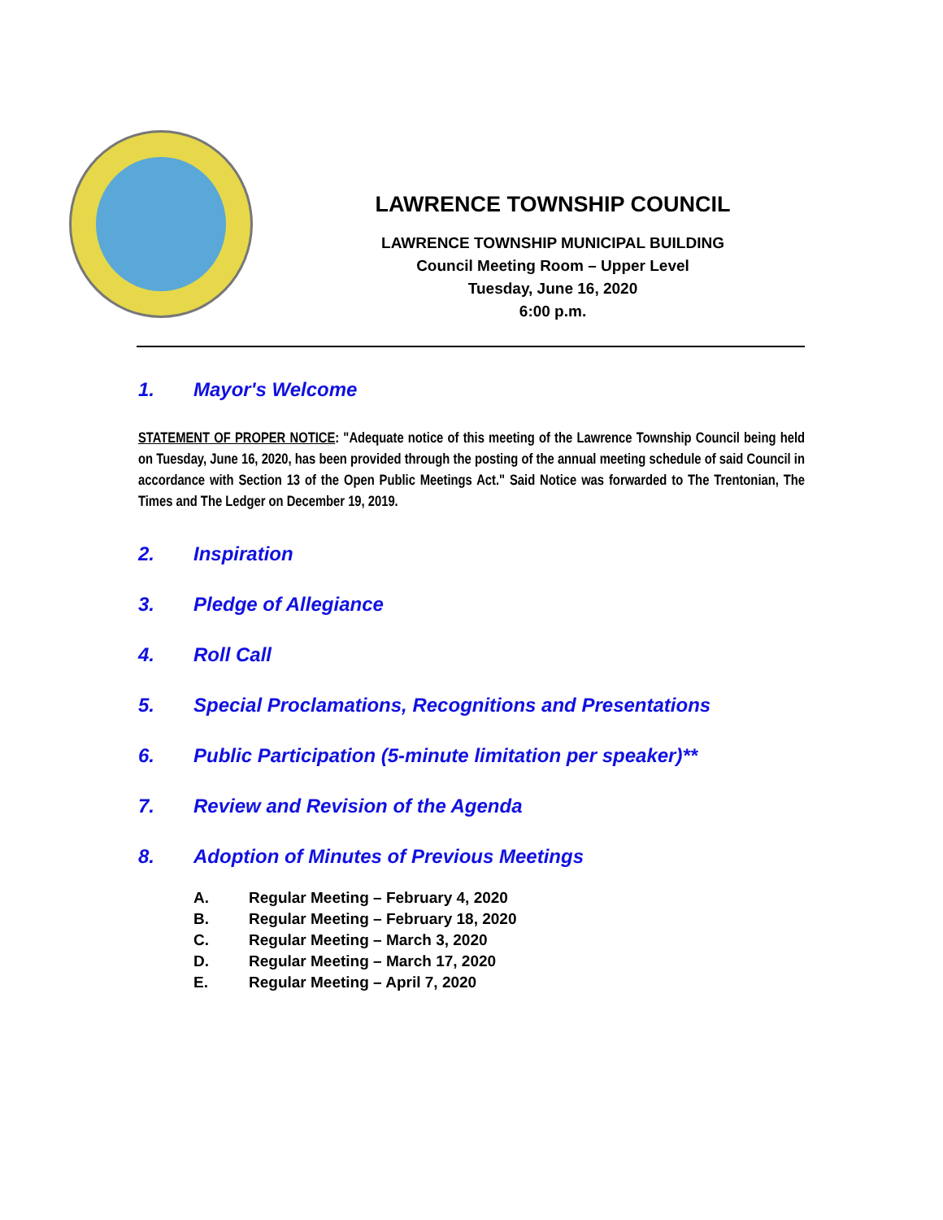LAWRENCE TOWNSHIP COUNCIL
LAWRENCE TOWNSHIP MUNICIPAL BUILDING
Council Meeting Room – Upper Level
Tuesday, June 16, 2020
6:00 p.m.
1. Mayor's Welcome
STATEMENT OF PROPER NOTICE: "Adequate notice of this meeting of the Lawrence Township Council being held on Tuesday, June 16, 2020, has been provided through the posting of the annual meeting schedule of said Council in accordance with Section 13 of the Open Public Meetings Act." Said Notice was forwarded to The Trentonian, The Times and The Ledger on December 19, 2019.
2. Inspiration
3. Pledge of Allegiance
4. Roll Call
5. Special Proclamations, Recognitions and Presentations
6. Public Participation (5-minute limitation per speaker)**
7. Review and Revision of the Agenda
8. Adoption of Minutes of Previous Meetings
A. Regular Meeting – February 4, 2020
B. Regular Meeting – February 18, 2020
C. Regular Meeting – March 3, 2020
D. Regular Meeting – March 17, 2020
E. Regular Meeting – April 7, 2020